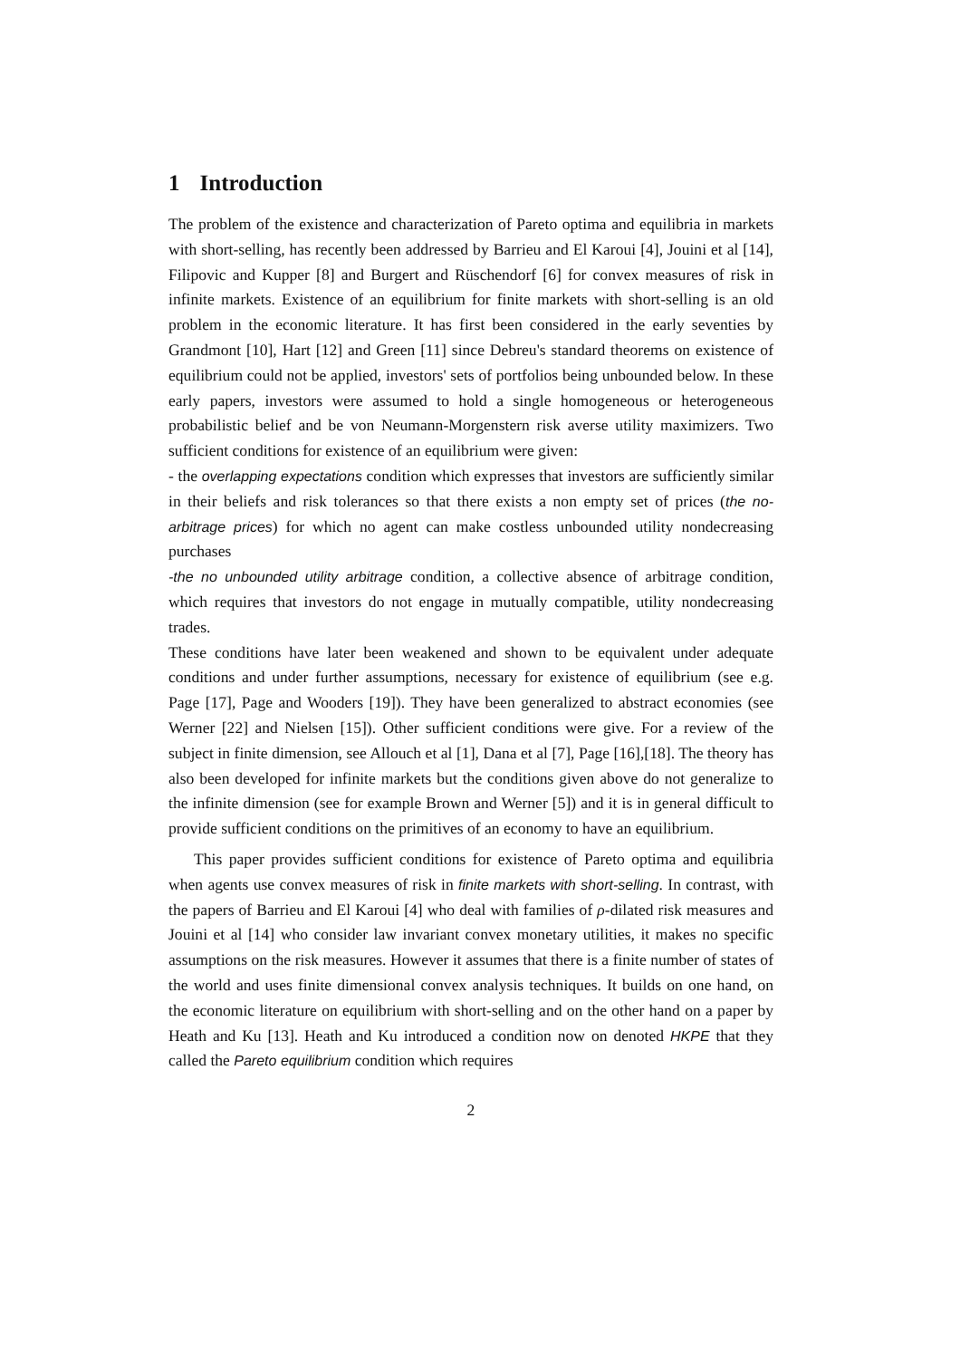1 Introduction
The problem of the existence and characterization of Pareto optima and equilibria in markets with short-selling, has recently been addressed by Barrieu and El Karoui [4], Jouini et al [14], Filipovic and Kupper [8] and Burgert and Rüschendorf [6] for convex measures of risk in infinite markets. Existence of an equilibrium for finite markets with short-selling is an old problem in the economic literature. It has first been considered in the early seventies by Grandmont [10], Hart [12] and Green [11] since Debreu's standard theorems on existence of equilibrium could not be applied, investors' sets of portfolios being unbounded below. In these early papers, investors were assumed to hold a single homogeneous or heterogeneous probabilistic belief and be von Neumann-Morgenstern risk averse utility maximizers. Two sufficient conditions for existence of an equilibrium were given:
- the overlapping expectations condition which expresses that investors are sufficiently similar in their beliefs and risk tolerances so that there exists a non empty set of prices (the no-arbitrage prices) for which no agent can make costless unbounded utility nondecreasing purchases
-the no unbounded utility arbitrage condition, a collective absence of arbitrage condition, which requires that investors do not engage in mutually compatible, utility nondecreasing trades.
These conditions have later been weakened and shown to be equivalent under adequate conditions and under further assumptions, necessary for existence of equilibrium (see e.g. Page [17], Page and Wooders [19]). They have been generalized to abstract economies (see Werner [22] and Nielsen [15]). Other sufficient conditions were give. For a review of the subject in finite dimension, see Allouch et al [1], Dana et al [7], Page [16],[18]. The theory has also been developed for infinite markets but the conditions given above do not generalize to the infinite dimension (see for example Brown and Werner [5]) and it is in general difficult to provide sufficient conditions on the primitives of an economy to have an equilibrium.
This paper provides sufficient conditions for existence of Pareto optima and equilibria when agents use convex measures of risk in finite markets with short-selling. In contrast, with the papers of Barrieu and El Karoui [4] who deal with families of ρ-dilated risk measures and Jouini et al [14] who consider law invariant convex monetary utilities, it makes no specific assumptions on the risk measures. However it assumes that there is a finite number of states of the world and uses finite dimensional convex analysis techniques. It builds on one hand, on the economic literature on equilibrium with short-selling and on the other hand on a paper by Heath and Ku [13]. Heath and Ku introduced a condition now on denoted HKPE that they called the Pareto equilibrium condition which requires
2